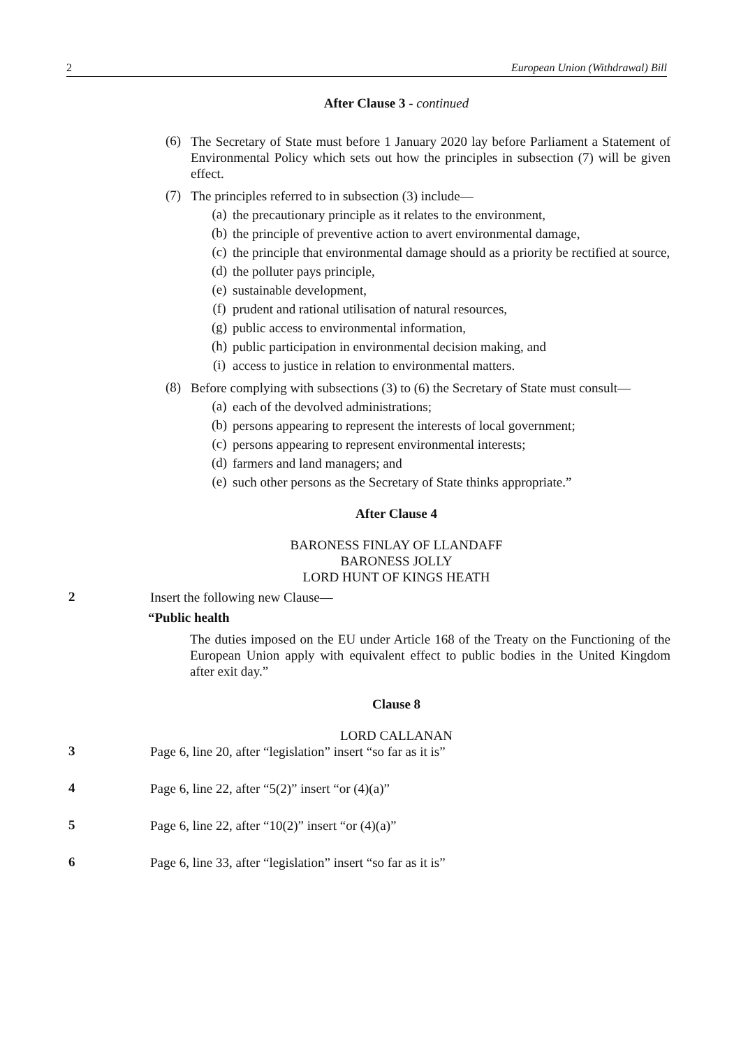2 European Union (Withdrawal) Bill
After Clause 3 - continued
(6)
The Secretary of State must before 1 January 2020 lay before Parliament a Statement of Environmental Policy which sets out how the principles in subsection (7) will be given effect.
(7)
The principles referred to in subsection (3) include—
(a)
the precautionary principle as it relates to the environment,
(b)
the principle of preventive action to avert environmental damage,
(c)
the principle that environmental damage should as a priority be rectified at source,
(d)
the polluter pays principle,
(e)
sustainable development,
(f)
prudent and rational utilisation of natural resources,
(g)
public access to environmental information,
(h)
public participation in environmental decision making, and
(i)
access to justice in relation to environmental matters.
(8)
Before complying with subsections (3) to (6) the Secretary of State must consult—
(a)
each of the devolved administrations;
(b)
persons appearing to represent the interests of local government;
(c)
persons appearing to represent environmental interests;
(d)
farmers and land managers; and
(e)
such other persons as the Secretary of State thinks appropriate.”
After Clause 4
BARONESS FINLAY OF LLANDAFF
BARONESS JOLLY
LORD HUNT OF KINGS HEATH
2
Insert the following new Clause—
“Public health
The duties imposed on the EU under Article 168 of the Treaty on the Functioning of the European Union apply with equivalent effect to public bodies in the United Kingdom after exit day.”
Clause 8
LORD CALLANAN
3
Page 6, line 20, after “legislation” insert “so far as it is”
4
Page 6, line 22, after “5(2)” insert “or (4)(a)”
5
Page 6, line 22, after “10(2)” insert “or (4)(a)”
6
Page 6, line 33, after “legislation” insert “so far as it is”